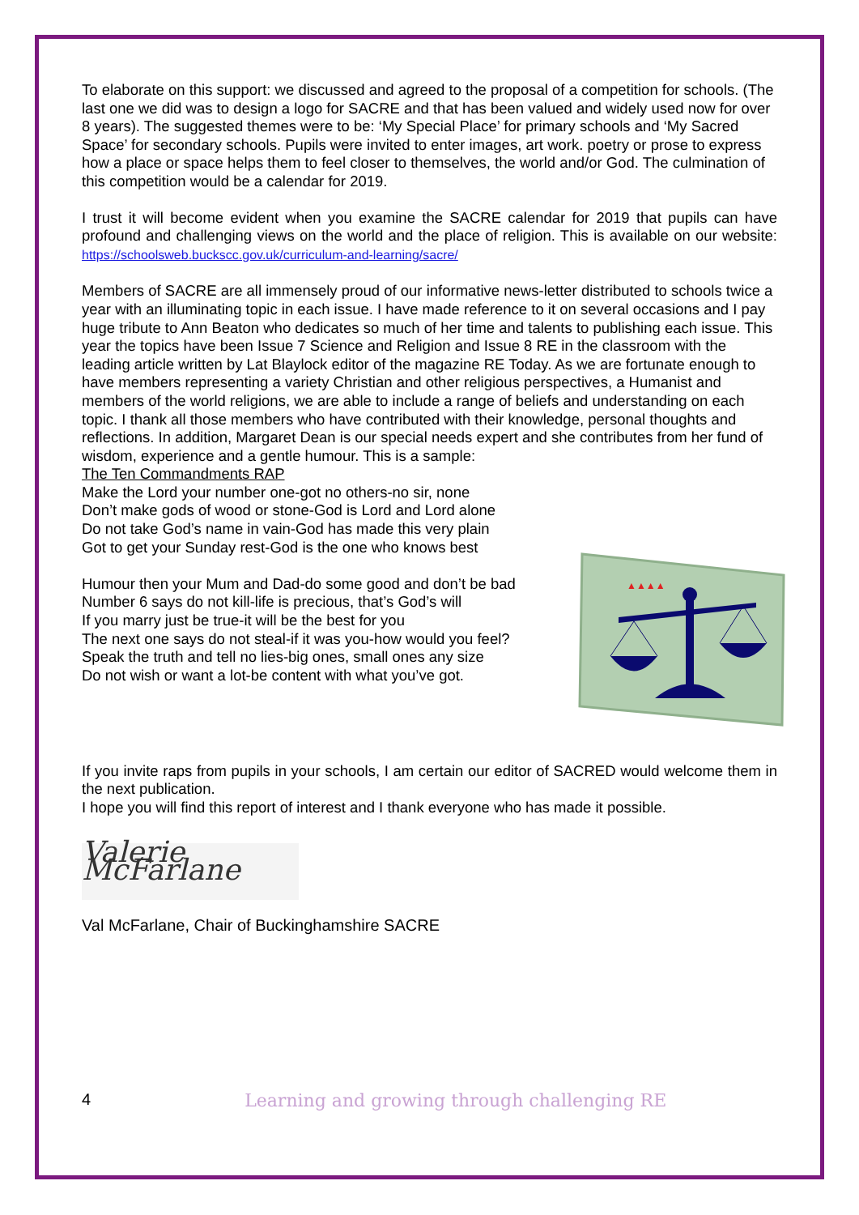To elaborate on this support: we discussed and agreed to the proposal of a competition for schools. (The last one we did was to design a logo for SACRE and that has been valued and widely used now for over 8 years). The suggested themes were to be: ‘My Special Place’ for primary schools and ‘My Sacred Space’ for secondary schools. Pupils were invited to enter images, art work. poetry or prose to express how a place or space helps them to feel closer to themselves, the world and/or God. The culmination of this competition would be a calendar for 2019.
I trust it will become evident when you examine the SACRE calendar for 2019 that pupils can have profound and challenging views on the world and the place of religion. This is available on our website: https://schoolsweb.buckscc.gov.uk/curriculum-and-learning/sacre/
Members of SACRE are all immensely proud of our informative news-letter distributed to schools twice a year with an illuminating topic in each issue. I have made reference to it on several occasions and I pay huge tribute to Ann Beaton who dedicates so much of her time and talents to publishing each issue. This year the topics have been Issue 7 Science and Religion and Issue 8 RE in the classroom with the leading article written by Lat Blaylock editor of the magazine RE Today. As we are fortunate enough to have members representing a variety Christian and other religious perspectives, a Humanist and members of the world religions, we are able to include a range of beliefs and understanding on each topic. I thank all those members who have contributed with their knowledge, personal thoughts and reflections. In addition, Margaret Dean is our special needs expert and she contributes from her fund of wisdom, experience and a gentle humour. This is a sample:
The Ten Commandments RAP
Make the Lord your number one-got no others-no sir, none
Don’t make gods of wood or stone-God is Lord and Lord alone
Do not take God’s name in vain-God has made this very plain
Got to get your Sunday rest-God is the one who knows best
Humour then your Mum and Dad-do some good and don’t be bad
Number 6 says do not kill-life is precious, that’s God’s will
If you marry just be true-it will be the best for you
The next one says do not steal-if it was you-how would you feel?
Speak the truth and tell no lies-big ones, small ones any size
Do not wish or want a lot-be content with what you’ve got.
▲▲▲▲
If you invite raps from pupils in your schools, I am certain our editor of SACRED would welcome them in the next publication.
I hope you will find this report of interest and I thank everyone who has made it possible.
Valerie McFarlane
Val McFarlane, Chair of Buckinghamshire SACRE
4 Learning and growing through challenging RE